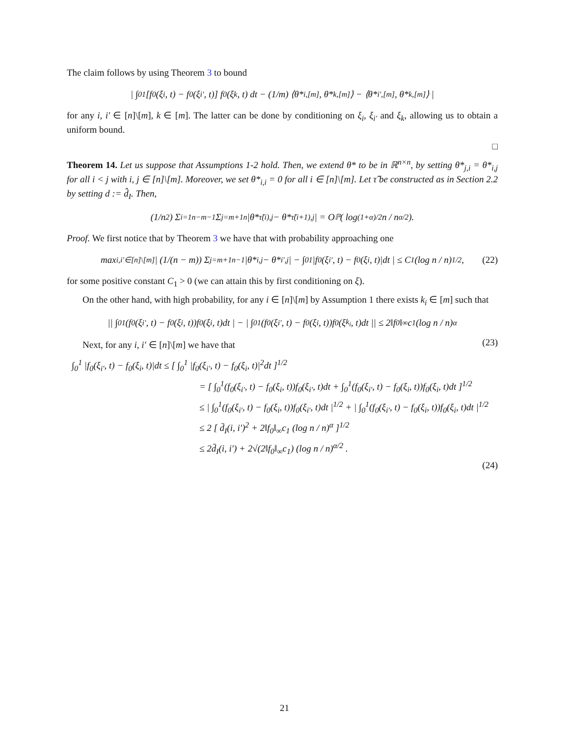The claim follows by using Theorem 3 to bound
| ∫<sub>0</sub><sup>1</sup> [f<sub>0</sub>(ξ<sub>i</sub>, t) − f<sub>0</sub>(ξ<sub>i′</sub>, t)] f<sub>0</sub>(ξ<sub>k</sub>, t) dt − (1/m) ⟨θ*<sub>i,[m]</sub>, θ*<sub>k,[m]</sub>⟩ − ⟨θ*<sub>i′,[m]</sub>, θ*<sub>k,[m]</sub>⟩ |
for any i, i′ ∈ [n]\[m], k ∈ [m]. The latter can be done by conditioning on ξ<sub>i</sub>, ξ<sub>i′</sub> and ξ<sub>k</sub>, allowing us to obtain a uniform bound.
□
Theorem 14. Let us suppose that Assumptions 1-2 hold. Then, we extend θ* to be in ℝ<sup>n×n</sup>, by setting θ*<sub>j,i</sub> = θ*<sub>i,j</sub> for all i < j with i, j ∈ [n]\[m]. Moreover, we set θ*<sub>i,i</sub> = 0 for all i ∈ [n]\[m]. Let τ̂ be constructed as in Section 2.2 by setting d := d̂<sub>I</sub>. Then,
(1/n<sup>2</sup>) Σ<sub>i=1</sub><sup>n−m−1</sup> Σ<sub>j=m+1</sub><sup>n</sup> |θ*<sub>τ̂(i),j</sub> − θ*<sub>τ̂(i+1),j</sub>| = O<sub>ℙ</sub>( log<sup>(1+α)/2</sup> n / n<sup>α/2</sup> ).
Proof. We first notice that by Theorem 3 we have that with probability approaching one
max<sub>i,i′∈[n]\[m]</sub> | (1/(n − m)) Σ<sub>j=m+1</sub><sup>n−1</sup> |θ*<sub>i,j</sub> − θ*<sub>i′,j</sub>| − ∫<sub>0</sub><sup>1</sup> |f<sub>0</sub>(ξ<sub>i′</sub>, t) − f<sub>0</sub>(ξ<sub>i</sub>, t)|dt | ≤ C<sub>1</sub> (log n / n)<sup>1/2</sup> , (22)
for some positive constant C<sub>1</sub> > 0 (we can attain this by first conditioning on ξ).
On the other hand, with high probability, for any i ∈ [n]\[m] by Assumption 1 there exists k<sub>i</sub> ∈ [m] such that
|| ∫<sub>0</sub><sup>1</sup>(f<sub>0</sub>(ξ<sub>i′</sub>, t) − f<sub>0</sub>(ξ<sub>i</sub>, t))f<sub>0</sub>(ξ<sub>i</sub>, t)dt | − | ∫<sub>0</sub><sup>1</sup>(f<sub>0</sub>(ξ<sub>i′</sub>, t) − f<sub>0</sub>(ξ<sub>i</sub>, t))f<sub>0</sub>(ξ<sub>k<sub>i</sub></sub>, t)dt || ≤ 2‖f<sub>0</sub>‖<sub>∞</sub>c<sub>1</sub> (log n / n)<sup>α</sup>
(23)
Next, for any i, i′ ∈ [n]\[m] we have that
∫<sub>0</sub><sup>1</sup> |f<sub>0</sub>(ξ<sub>i′</sub>, t) − f<sub>0</sub>(ξ<sub>i</sub>, t)|dt ≤ [ ∫<sub>0</sub><sup>1</sup> |f<sub>0</sub>(ξ<sub>i′</sub>, t) − f<sub>0</sub>(ξ<sub>i</sub>, t)|<sup>2</sup>dt ]<sup>1/2</sup>
= [ ∫<sub>0</sub><sup>1</sup>(f<sub>0</sub>(ξ<sub>i′</sub>, t) − f<sub>0</sub>(ξ<sub>i</sub>, t))f<sub>0</sub>(ξ<sub>i′</sub>, t)dt + ∫<sub>0</sub><sup>1</sup>(f<sub>0</sub>(ξ<sub>i′</sub>, t) − f<sub>0</sub>(ξ<sub>i</sub>, t))f<sub>0</sub>(ξ<sub>i</sub>, t)dt ]<sup>1/2</sup>
≤ | ∫<sub>0</sub><sup>1</sup>(f<sub>0</sub>(ξ<sub>i′</sub>, t) − f<sub>0</sub>(ξ<sub>i</sub>, t))f<sub>0</sub>(ξ<sub>i′</sub>, t)dt |<sup>1/2</sup> + | ∫<sub>0</sub><sup>1</sup>(f<sub>0</sub>(ξ<sub>i′</sub>, t) − f<sub>0</sub>(ξ<sub>i</sub>, t))f<sub>0</sub>(ξ<sub>i</sub>, t)dt |<sup>1/2</sup>
≤ 2 [ d̄<sub>I</sub>(i, i′)<sup>2</sup> + 2‖f<sub>0</sub>‖<sub>∞</sub>c<sub>1</sub> (log n / n)<sup>α</sup> ]<sup>1/2</sup>
≤ 2d̄<sub>I</sub>(i, i′) + 2√(2‖f<sub>0</sub>‖<sub>∞</sub>c<sub>1</sub>) (log n / n)<sup>α/2</sup> .
(24)
21